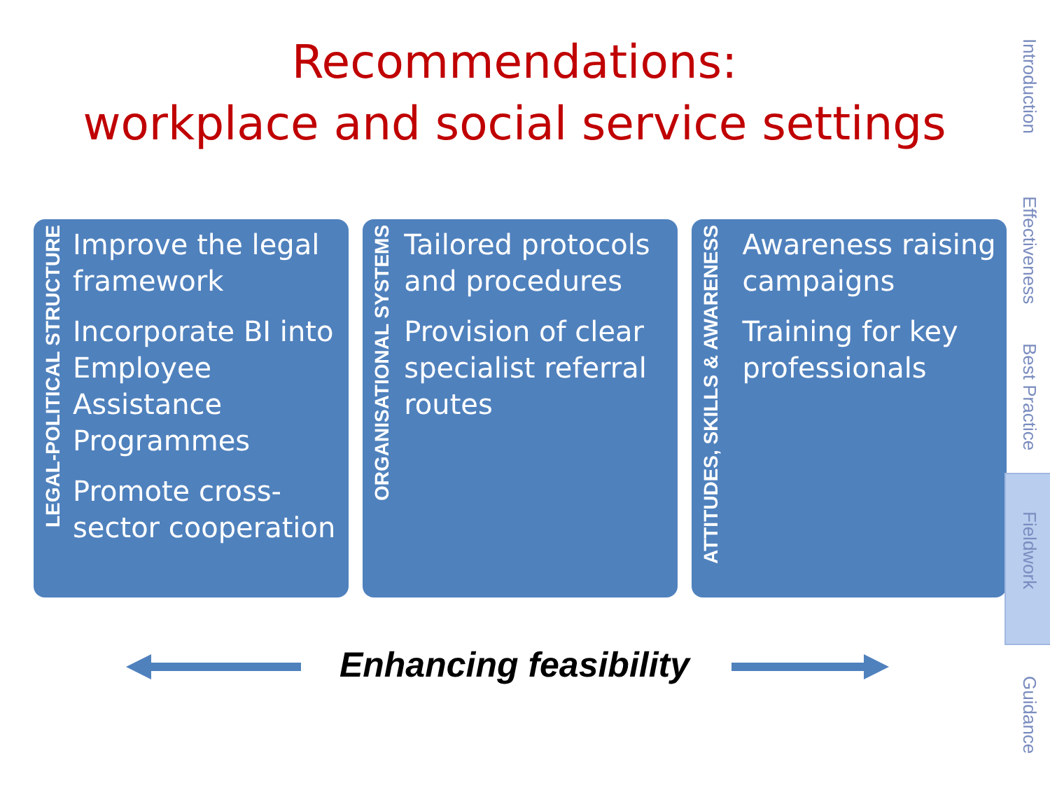Recommendations:
workplace and social service settings
LEGAL-POLITICAL STRUCTURE
Improve the legal framework
Incorporate BI into Employee Assistance Programmes
Promote cross-sector cooperation
ORGANISATIONAL SYSTEMS
Tailored protocols and procedures
Provision of clear specialist referral routes
ATTITUDES, SKILLS & AWARENESS
Awareness raising campaigns
Training for key professionals
Enhancing feasibility
Introduction
Effectiveness
Best Practice
Fieldwork
Guidance